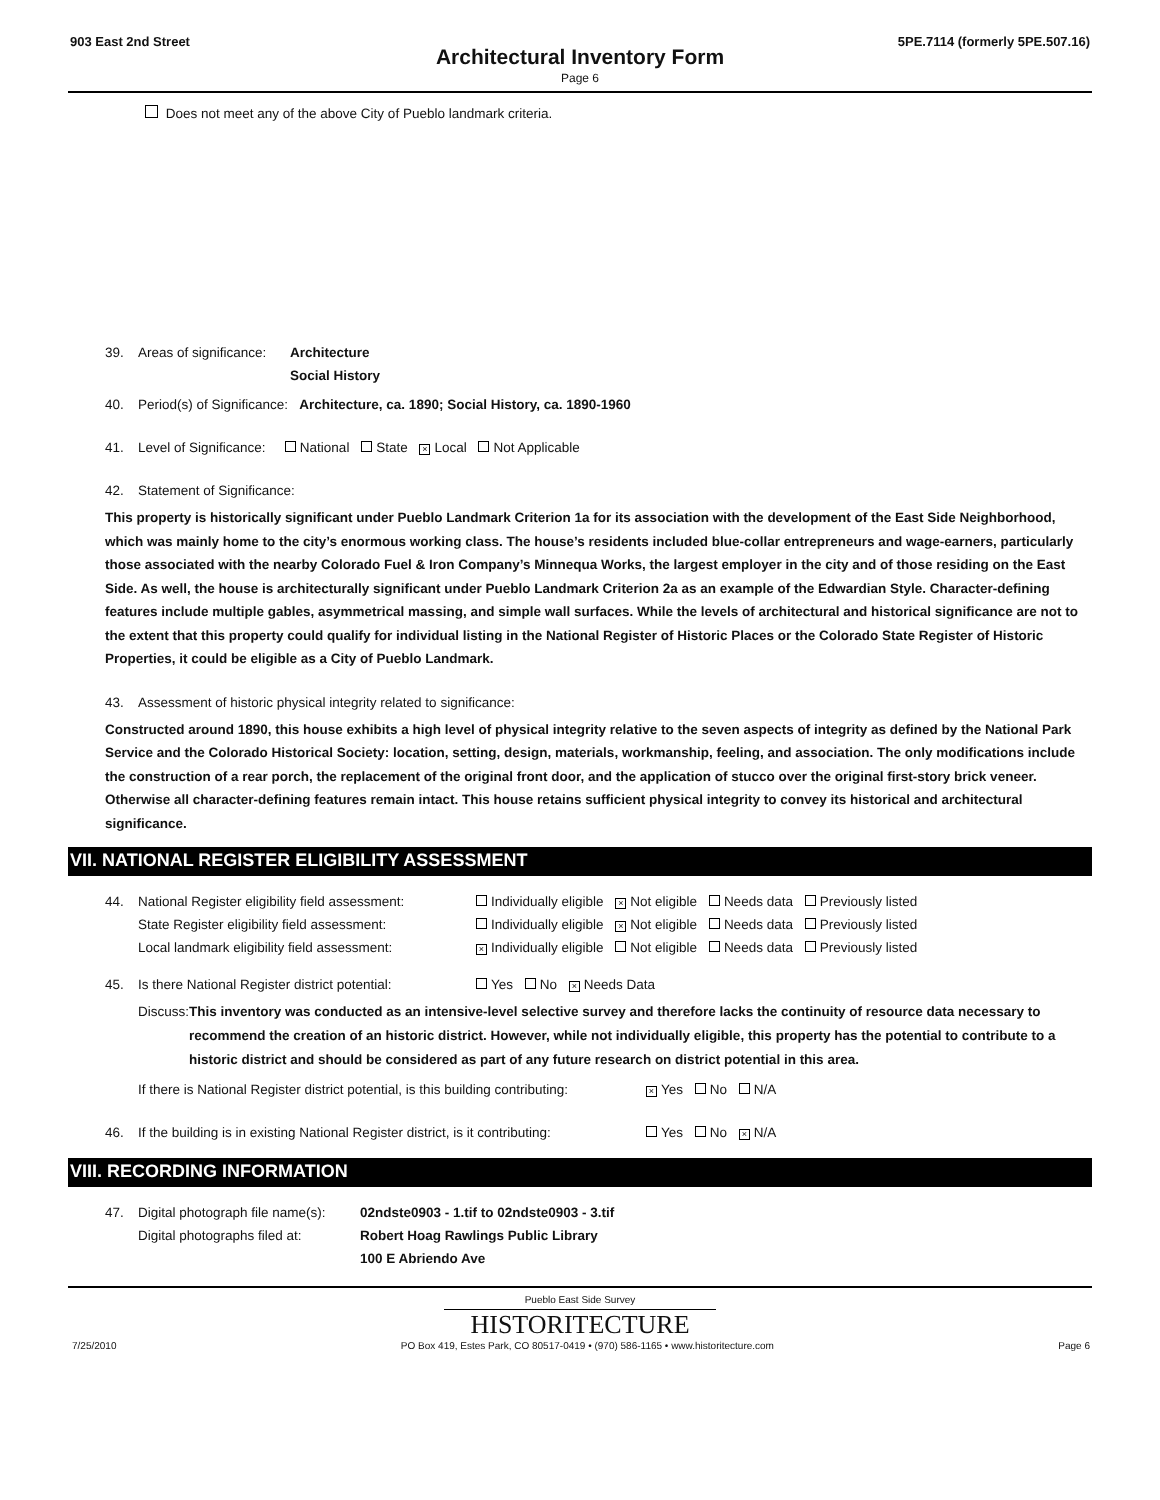903 East 2nd Street 5PE.7114 (formerly 5PE.507.16)
Architectural Inventory Form
Page 6
Does not meet any of the above City of Pueblo landmark criteria.
39. Areas of significance: Architecture
Social History
40. Period(s) of Significance: Architecture, ca. 1890; Social History, ca. 1890-1960
41. Level of Significance: National State × Local Not Applicable
42. Statement of Significance:
This property is historically significant under Pueblo Landmark Criterion 1a for its association with the development of the East Side Neighborhood, which was mainly home to the city’s enormous working class. The house’s residents included blue-collar entrepreneurs and wage-earners, particularly those associated with the nearby Colorado Fuel & Iron Company’s Minnequa Works, the largest employer in the city and of those residing on the East Side. As well, the house is architecturally significant under Pueblo Landmark Criterion 2a as an example of the Edwardian Style. Character-defining features include multiple gables, asymmetrical massing, and simple wall surfaces. While the levels of architectural and historical significance are not to the extent that this property could qualify for individual listing in the National Register of Historic Places or the Colorado State Register of Historic Properties, it could be eligible as a City of Pueblo Landmark.
43. Assessment of historic physical integrity related to significance:
Constructed around 1890, this house exhibits a high level of physical integrity relative to the seven aspects of integrity as defined by the National Park Service and the Colorado Historical Society: location, setting, design, materials, workmanship, feeling, and association. The only modifications include the construction of a rear porch, the replacement of the original front door, and the application of stucco over the original first-story brick veneer. Otherwise all character-defining features remain intact. This house retains sufficient physical integrity to convey its historical and architectural significance.
VII. NATIONAL REGISTER ELIGIBILITY ASSESSMENT
44. National Register eligibility field assessment:
State Register eligibility field assessment:
Local landmark eligibility field assessment: Individually eligible × Not eligible Needs data Previously listed
Individually eligible × Not eligible Needs data Previously listed
× Individually eligible Not eligible Needs data Previously listed
45. Is there National Register district potential: Yes No × Needs Data
Discuss: This inventory was conducted as an intensive-level selective survey and therefore lacks the continuity of resource data necessary to recommend the creation of an historic district. However, while not individually eligible, this property has the potential to contribute to a historic district and should be considered as part of any future research on district potential in this area.
If there is National Register district potential, is this building contributing: × Yes No N/A
46. If the building is in existing National Register district, is it contributing: Yes No × N/A
VIII. RECORDING INFORMATION
47. Digital photograph file name(s):
Digital photographs filed at: 02ndste0903 - 1.tif to 02ndste0903 - 3.tif
Robert Hoag Rawlings Public Library
100 E Abriendo Ave
Pueblo East Side Survey
HISTORITECTURE
7/25/2010 PO Box 419, Estes Park, CO 80517-0419 • (970) 586-1165 • www.historitecture.com Page 6